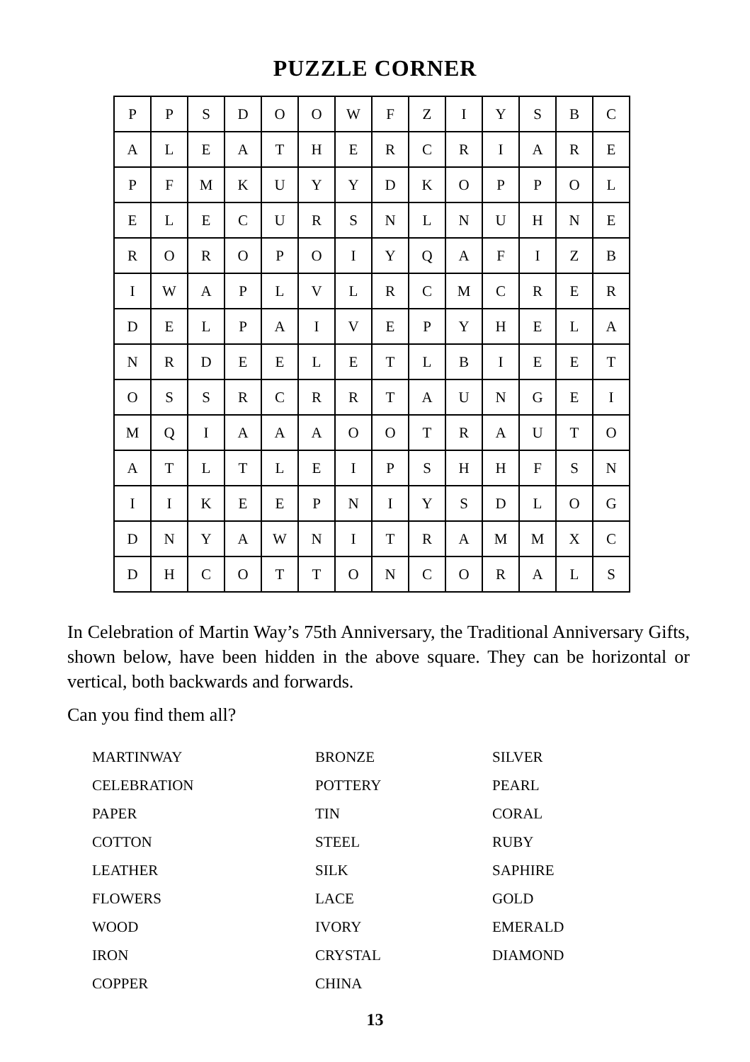PUZZLE CORNER
| P | P | S | D | O | O | W | F | Z | I | Y | S | B | C |
| A | L | E | A | T | H | E | R | C | R | I | A | R | E |
| P | F | M | K | U | Y | Y | D | K | O | P | P | O | L |
| E | L | E | C | U | R | S | N | L | N | U | H | N | E |
| R | O | R | O | P | O | I | Y | Q | A | F | I | Z | B |
| I | W | A | P | L | V | L | R | C | M | C | R | E | R |
| D | E | L | P | A | I | V | E | P | Y | H | E | L | A |
| N | R | D | E | E | L | E | T | L | B | I | E | E | T |
| O | S | S | R | C | R | R | T | A | U | N | G | E | I |
| M | Q | I | A | A | A | O | O | T | R | A | U | T | O |
| A | T | L | T | L | E | I | P | S | H | H | F | S | N |
| I | I | K | E | E | P | N | I | Y | S | D | L | O | G |
| D | N | Y | A | W | N | I | T | R | A | M | M | X | C |
| D | H | C | O | T | T | O | N | C | O | R | A | L | S |
In Celebration of Martin Way’s 75th Anniversary, the Traditional Anniversary Gifts, shown below, have been hidden in the above square. They can be horizontal or vertical, both backwards and forwards.
Can you find them all?
| MARTINWAY | BRONZE | SILVER |
| CELEBRATION | POTTERY | PEARL |
| PAPER | TIN | CORAL |
| COTTON | STEEL | RUBY |
| LEATHER | SILK | SAPHIRE |
| FLOWERS | LACE | GOLD |
| WOOD | IVORY | EMERALD |
| IRON | CRYSTAL | DIAMOND |
| COPPER | CHINA | |
13